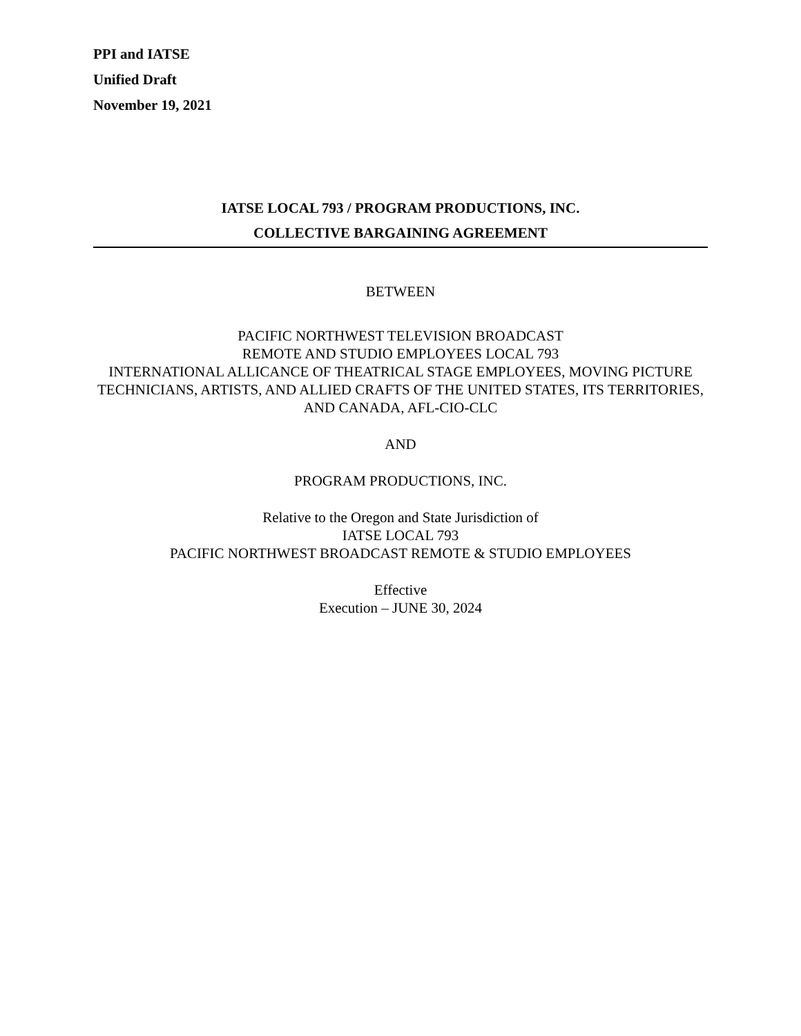PPI and IATSE
Unified Draft
November 19, 2021
IATSE LOCAL 793 / PROGRAM PRODUCTIONS, INC.
COLLECTIVE BARGAINING AGREEMENT
BETWEEN
PACIFIC NORTHWEST TELEVISION BROADCAST
REMOTE AND STUDIO EMPLOYEES LOCAL 793
INTERNATIONAL ALLICANCE OF THEATRICAL STAGE EMPLOYEES, MOVING PICTURE TECHNICIANS, ARTISTS, AND ALLIED CRAFTS OF THE UNITED STATES, ITS TERRITORIES, AND CANADA, AFL-CIO-CLC
AND
PROGRAM PRODUCTIONS, INC.
Relative to the Oregon and State Jurisdiction of
IATSE LOCAL 793
PACIFIC NORTHWEST BROADCAST REMOTE & STUDIO EMPLOYEES
Effective
Execution – JUNE 30, 2024